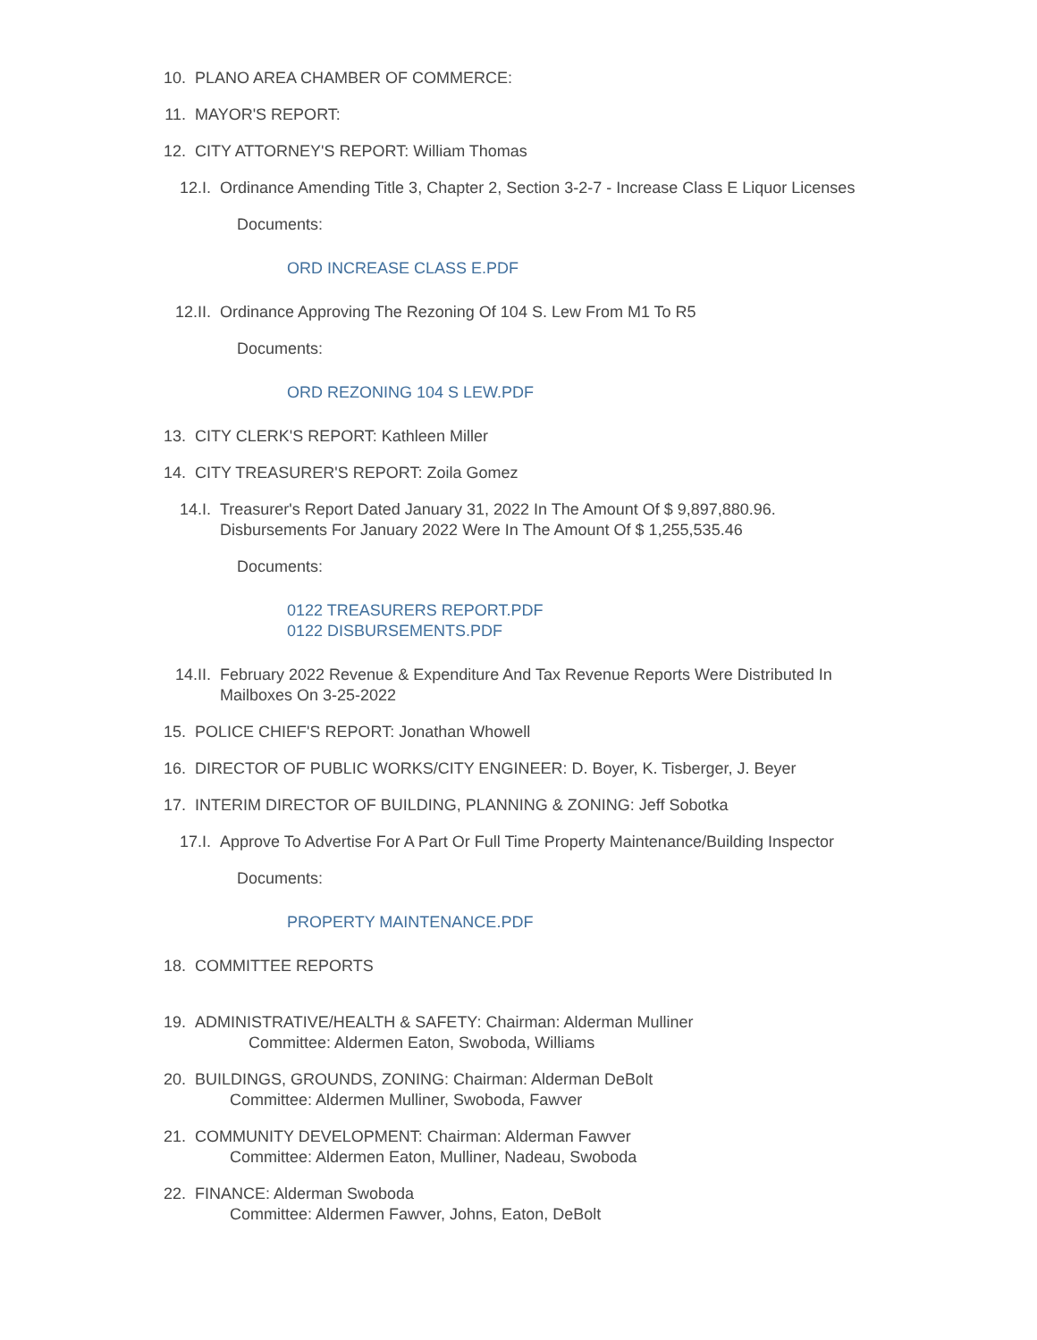10. PLANO AREA CHAMBER OF COMMERCE:
11. MAYOR'S REPORT:
12. CITY ATTORNEY'S REPORT: William Thomas
12.I. Ordinance Amending Title 3, Chapter 2, Section 3-2-7 - Increase Class E Liquor Licenses
Documents:
ORD INCREASE CLASS E.PDF
12.II. Ordinance Approving The Rezoning Of 104 S. Lew From M1 To R5
Documents:
ORD REZONING 104 S LEW.PDF
13. CITY CLERK'S REPORT: Kathleen Miller
14. CITY TREASURER'S REPORT: Zoila Gomez
14.I. Treasurer's Report Dated January 31, 2022 In The Amount Of $ 9,897,880.96. Disbursements For January 2022 Were In The Amount Of $ 1,255,535.46
Documents:
0122 TREASURERS REPORT.PDF
0122 DISBURSEMENTS.PDF
14.II. February 2022 Revenue & Expenditure And Tax Revenue Reports Were Distributed In Mailboxes On 3-25-2022
15. POLICE CHIEF'S REPORT: Jonathan Whowell
16. DIRECTOR OF PUBLIC WORKS/CITY ENGINEER: D. Boyer, K. Tisberger, J. Beyer
17. INTERIM DIRECTOR OF BUILDING, PLANNING & ZONING: Jeff Sobotka
17.I. Approve To Advertise For A Part Or Full Time Property Maintenance/Building Inspector
Documents:
PROPERTY MAINTENANCE.PDF
18. COMMITTEE REPORTS
19. ADMINISTRATIVE/HEALTH & SAFETY: Chairman: Alderman Mulliner
Committee: Aldermen Eaton, Swoboda, Williams
20. BUILDINGS, GROUNDS, ZONING: Chairman: Alderman DeBolt
Committee: Aldermen Mulliner, Swoboda, Fawver
21. COMMUNITY DEVELOPMENT: Chairman: Alderman Fawver
Committee: Aldermen Eaton, Mulliner, Nadeau, Swoboda
22. FINANCE: Alderman Swoboda
Committee: Aldermen Fawver, Johns, Eaton, DeBolt